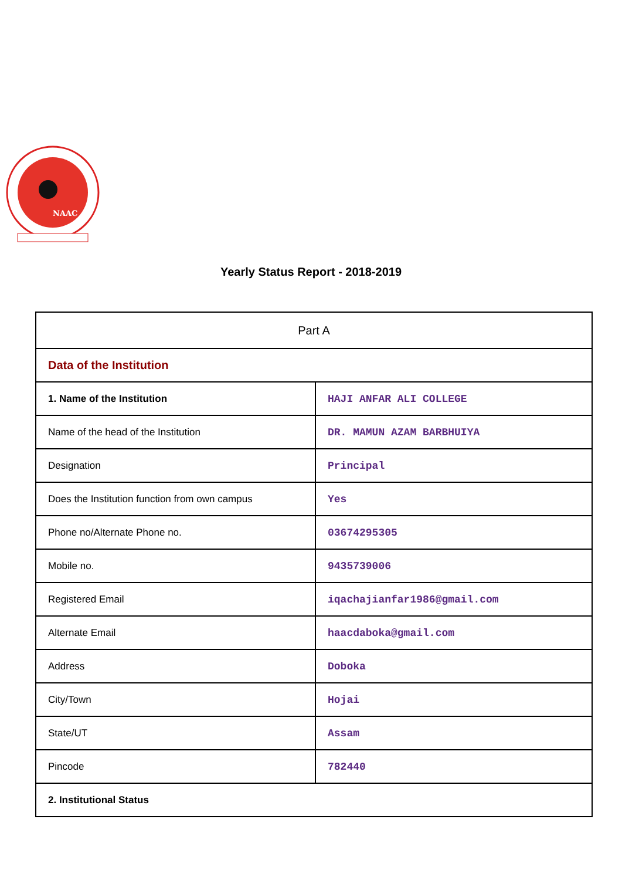NAAC
Yearly Status Report - 2018-2019
| Part A | |
| Data of the Institution | |
| 1. Name of the Institution | HAJI ANFAR ALI COLLEGE |
| Name of the head of the Institution | DR. MAMUN AZAM BARBHUIYA |
| Designation | Principal |
| Does the Institution function from own campus | Yes |
| Phone no/Alternate Phone no. | 03674295305 |
| Mobile no. | 9435739006 |
| Registered Email | iqachajianfar1986@gmail.com |
| Alternate Email | haacdaboka@gmail.com |
| Address | Doboka |
| City/Town | Hojai |
| State/UT | Assam |
| Pincode | 782440 |
| 2. Institutional Status | |